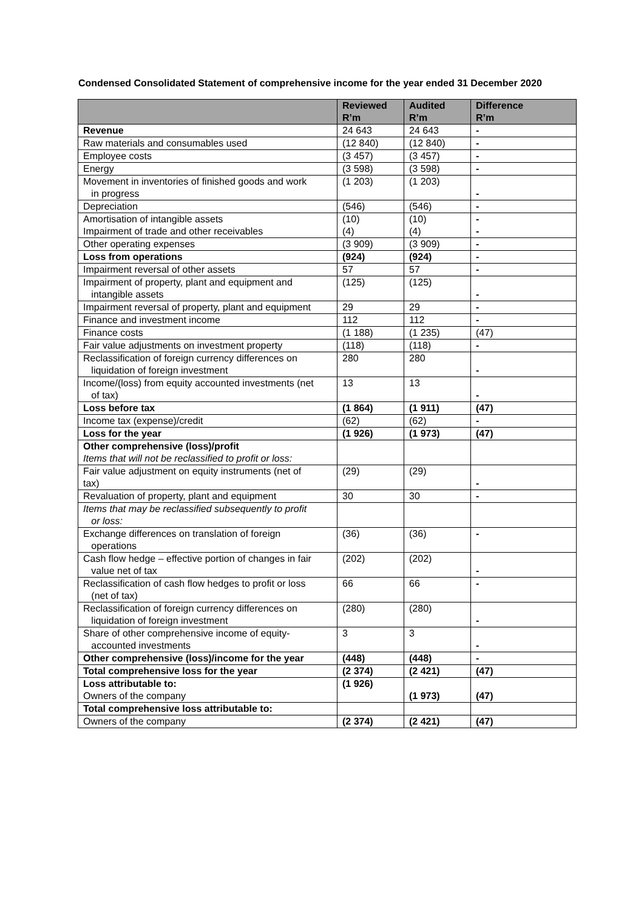Condensed Consolidated Statement of comprehensive income for the year ended 31 December 2020
| | Reviewed R’m | Audited R’m | Difference R’m |
| --- | --- | --- | --- |
| Revenue | 24 643 | 24 643 | - |
| Raw materials and consumables used | (12 840) | (12 840) | - |
| Employee costs | (3 457) | (3 457) | - |
| Energy | (3 598) | (3 598) | - |
| Movement in inventories of finished goods and work in progress | (1 203) | (1 203) | - |
| Depreciation | (546) | (546) | - |
| Amortisation of intangible assets Impairment of trade and other receivables | (10) (4) | (10) (4) | - - |
| Other operating expenses | (3 909) | (3 909) | - |
| Loss from operations | (924) | (924) | - |
| Impairment reversal of other assets | 57 | 57 | - |
| Impairment of property, plant and equipment and intangible assets | (125) | (125) | - |
| Impairment reversal of property, plant and equipment | 29 | 29 | - |
| Finance and investment income | 112 | 112 | - |
| Finance costs | (1 188) | (1 235) | (47) |
| Fair value adjustments on investment property | (118) | (118) | - |
| Reclassification of foreign currency differences on liquidation of foreign investment | 280 | 280 | - |
| Income/(loss) from equity accounted investments (net of tax) | 13 | 13 | - |
| Loss before tax | (1 864) | (1 911) | (47) |
| Income tax (expense)/credit | (62) | (62) | - |
| Loss for the year | (1 926) | (1 973) | (47) |
| Other comprehensive (loss)/profit Items that will not be reclassified to profit or loss: | | | |
| Fair value adjustment on equity instruments (net of tax) | (29) | (29) | - |
| Revaluation of property, plant and equipment | 30 | 30 | - |
| Items that may be reclassified subsequently to profit or loss: | | | |
| Exchange differences on translation of foreign operations | (36) | (36) | - |
| Cash flow hedge – effective portion of changes in fair value net of tax | (202) | (202) | - |
| Reclassification of cash flow hedges to profit or loss (net of tax) | 66 | 66 | - |
| Reclassification of foreign currency differences on liquidation of foreign investment | (280) | (280) | - |
| Share of other comprehensive income of equity- accounted investments | 3 | 3 | - |
| Other comprehensive (loss)/income for the year | (448) | (448) | - |
| Total comprehensive loss for the year | (2 374) | (2 421) | (47) |
| Loss attributable to: Owners of the company | (1 926) | (1 973) | (47) |
| Total comprehensive loss attributable to: | | | |
| Owners of the company | (2 374) | (2 421) | (47) |